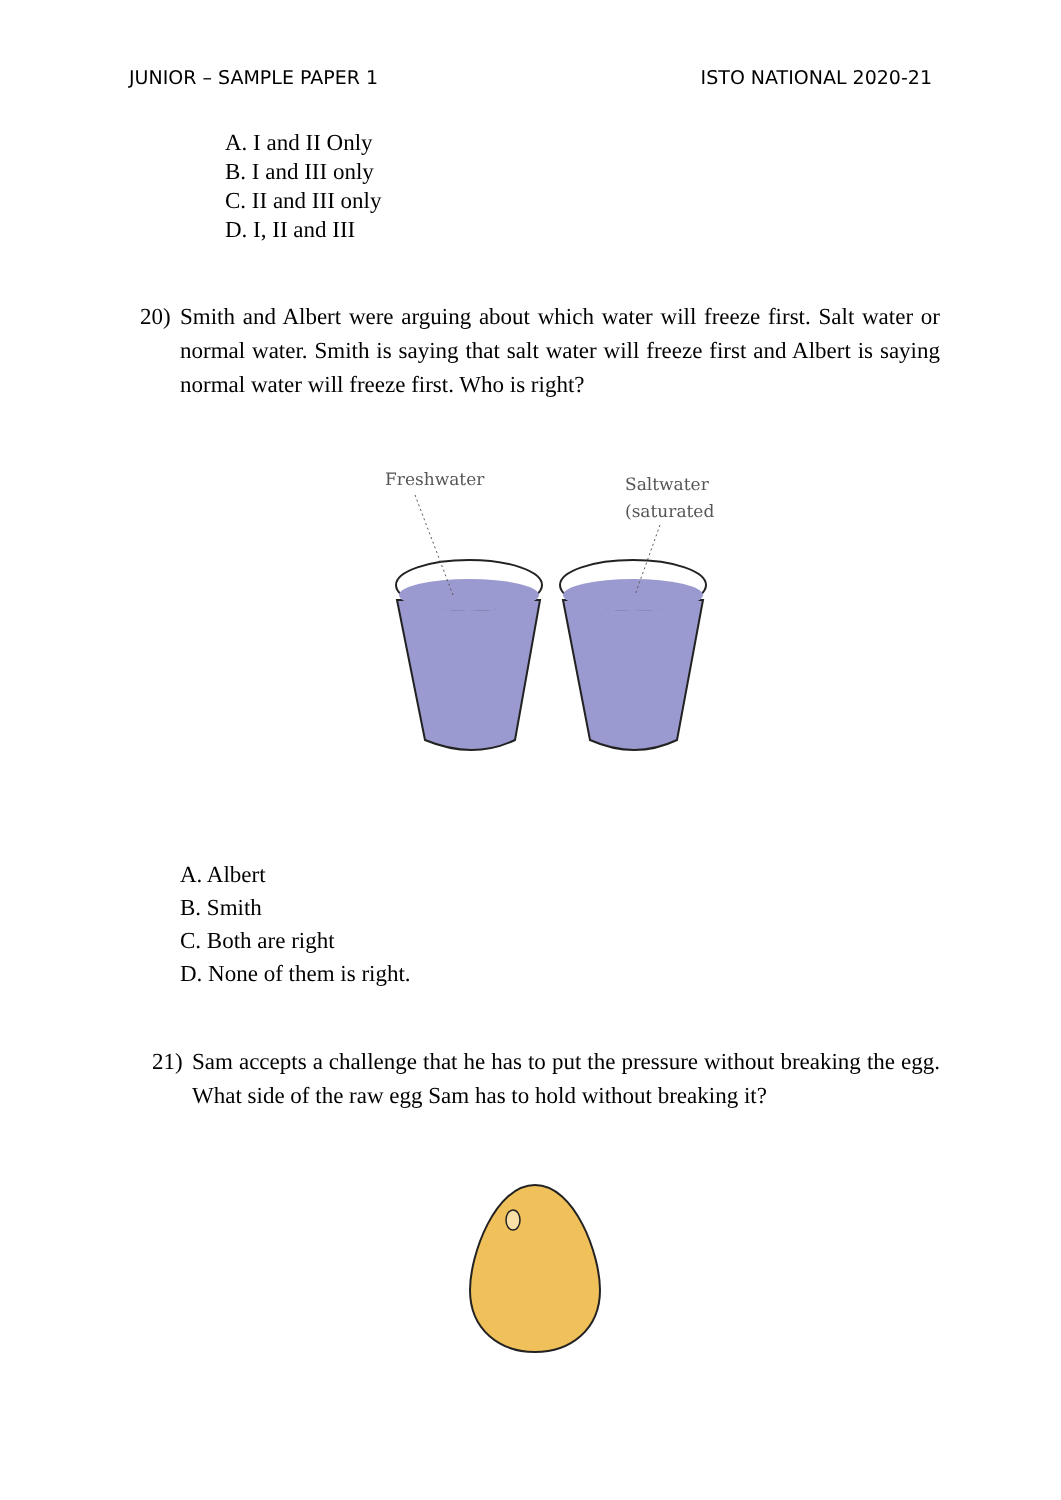JUNIOR – SAMPLE PAPER 1 ISTO NATIONAL 2020-21
A. I and II Only
B. I and III only
C. II and III only
D. I, II and III
20) Smith and Albert were arguing about which water will freeze first. Salt water or normal water. Smith is saying that salt water will freeze first and Albert is saying normal water will freeze first. Who is right?
Freshwater
Saltwater
(saturated)
A. Albert
B. Smith
C. Both are right
D. None of them is right.
21) Sam accepts a challenge that he has to put the pressure without breaking the egg. What side of the raw egg Sam has to hold without breaking it?